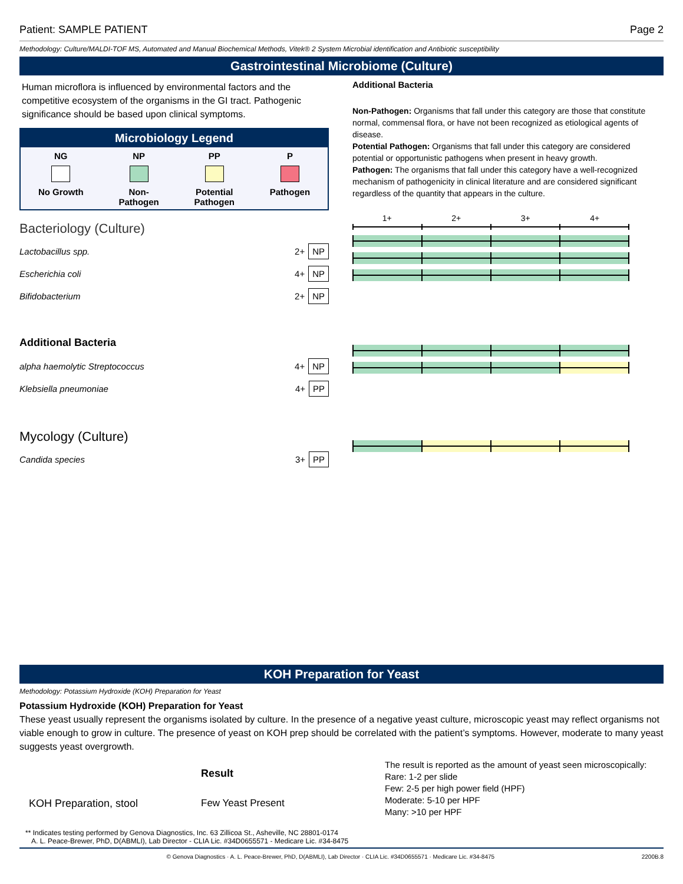Patient: SAMPLE PATIENT Page 2
Methodology: Culture/MALDI-TOF MS, Automated and Manual Biochemical Methods, Vitek® 2 System Microbial identification and Antibiotic susceptibility
Gastrointestinal Microbiome (Culture)
Human microflora is influenced by environmental factors and the competitive ecosystem of the organisms in the GI tract. Pathogenic significance should be based upon clinical symptoms.
Microbiology Legend
NG
No Growth
NP
Non-
Pathogen
PP
Potential
Pathogen
P
Pathogen
Bacteriology (Culture)
Lactobacillus spp. 2+ NP
Escherichia coli 4+ NP
Bifidobacterium 2+ NP
Additional Bacteria
alpha haemolytic Streptococcus 4+ NP
Klebsiella pneumoniae 4+ PP
Mycology (Culture)
Candida species 3+ PP
Additional Bacteria
Non-Pathogen: Organisms that fall under this category are those that constitute normal, commensal flora, or have not been recognized as etiological agents of disease.
Potential Pathogen: Organisms that fall under this category are considered potential or opportunistic pathogens when present in heavy growth.
Pathogen: The organisms that fall under this category have a well-recognized mechanism of pathogenicity in clinical literature and are considered significant regardless of the quantity that appears in the culture.
1+ 2+ 3+ 4+
KOH Preparation for Yeast
Methodology: Potassium Hydroxide (KOH) Preparation for Yeast
Potassium Hydroxide (KOH) Preparation for Yeast
These yeast usually represent the organisms isolated by culture. In the presence of a negative yeast culture, microscopic yeast may reflect organisms not viable enough to grow in culture. The presence of yeast on KOH prep should be correlated with the patient’s symptoms. However, moderate to many yeast suggests yeast overgrowth.
| | Result | The result is reported as the amount of yeast seen microscopically: Rare: 1-2 per slide Few: 2-5 per high power field (HPF) Moderate: 5-10 per HPF Many: >10 per HPF |
| KOH Preparation, stool | Few Yeast Present | |
** Indicates testing performed by Genova Diagnostics, Inc. 63 Zillicoa St., Asheville, NC 28801-0174
A. L. Peace-Brewer, PhD, D(ABMLI), Lab Director - CLIA Lic. #34D0655571 - Medicare Lic. #34-8475
© Genova Diagnostics · A. L. Peace-Brewer, PhD, D(ABMLI), Lab Director · CLIA Lic. #34D0655571 · Medicare Lic. #34-8475 2200B.8